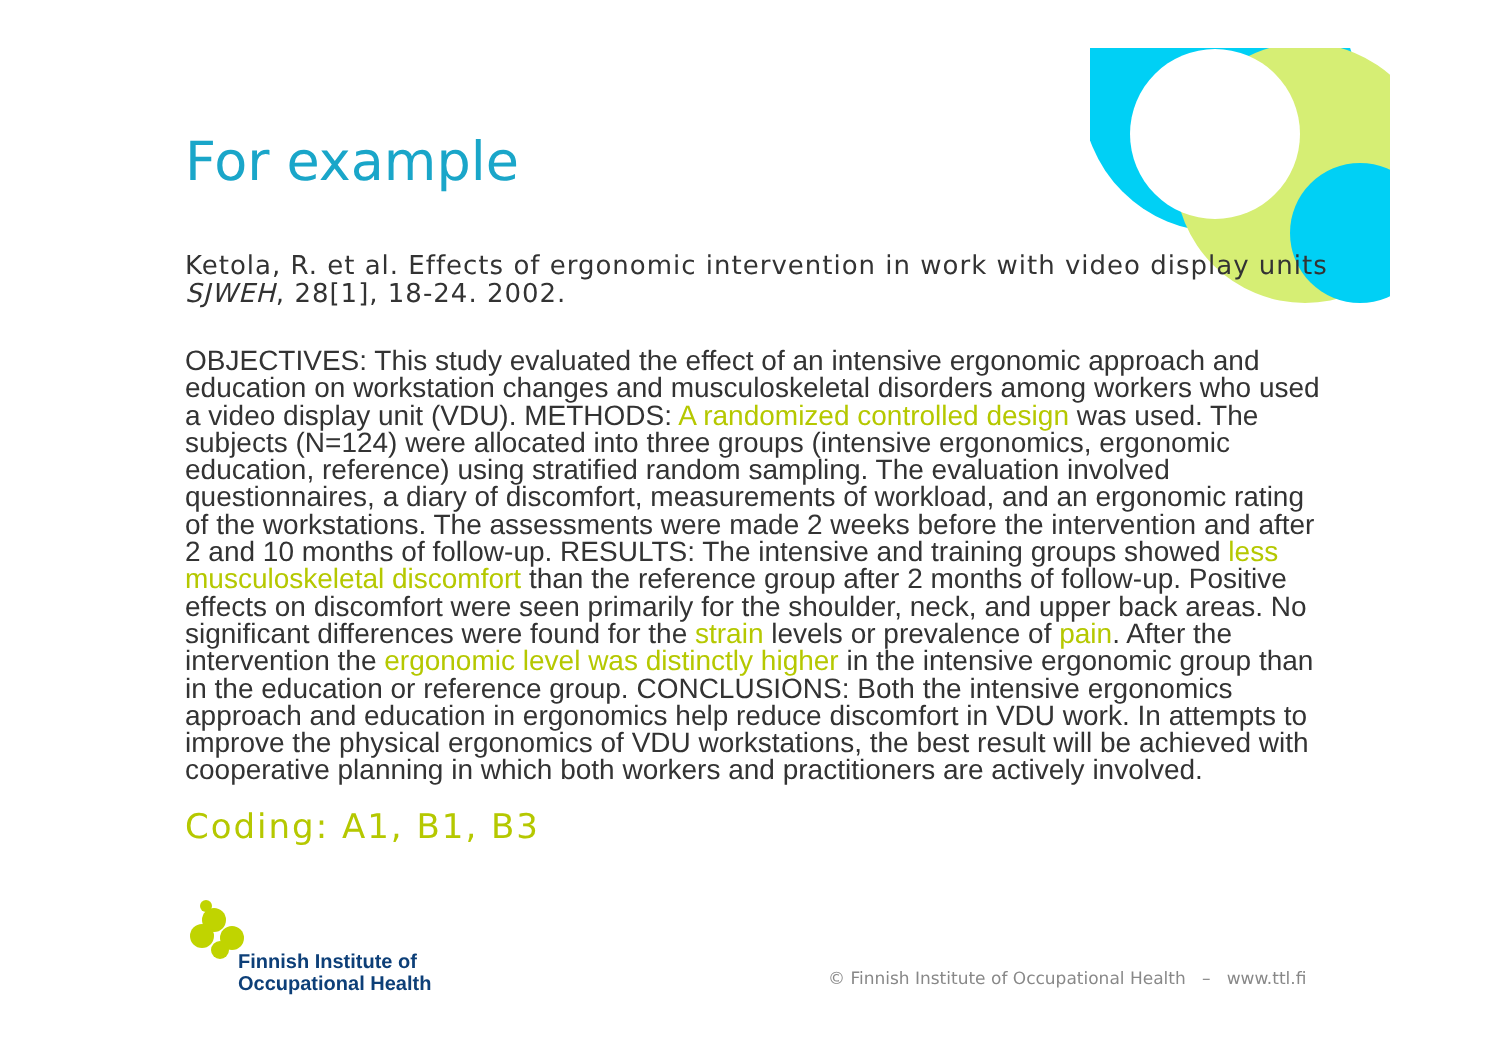For example
Ketola, R. et al. Effects of ergonomic intervention in work with video display units SJWEH, 28[1], 18-24. 2002.
OBJECTIVES: This study evaluated the effect of an intensive ergonomic approach and education on workstation changes and musculoskeletal disorders among workers who used a video display unit (VDU). METHODS: A randomized controlled design was used. The subjects (N=124) were allocated into three groups (intensive ergonomics, ergonomic education, reference) using stratified random sampling. The evaluation involved questionnaires, a diary of discomfort, measurements of workload, and an ergonomic rating of the workstations. The assessments were made 2 weeks before the intervention and after 2 and 10 months of follow-up. RESULTS: The intensive and training groups showed less musculoskeletal discomfort than the reference group after 2 months of follow-up. Positive effects on discomfort were seen primarily for the shoulder, neck, and upper back areas. No significant differences were found for the strain levels or prevalence of pain. After the intervention the ergonomic level was distinctly higher in the intensive ergonomic group than in the education or reference group. CONCLUSIONS: Both the intensive ergonomics approach and education in ergonomics help reduce discomfort in VDU work. In attempts to improve the physical ergonomics of VDU workstations, the best result will be achieved with cooperative planning in which both workers and practitioners are actively involved.
Coding: A1, B1, B3
Finnish Institute of
Occupational Health
© Finnish Institute of Occupational Health – www.ttl.fi